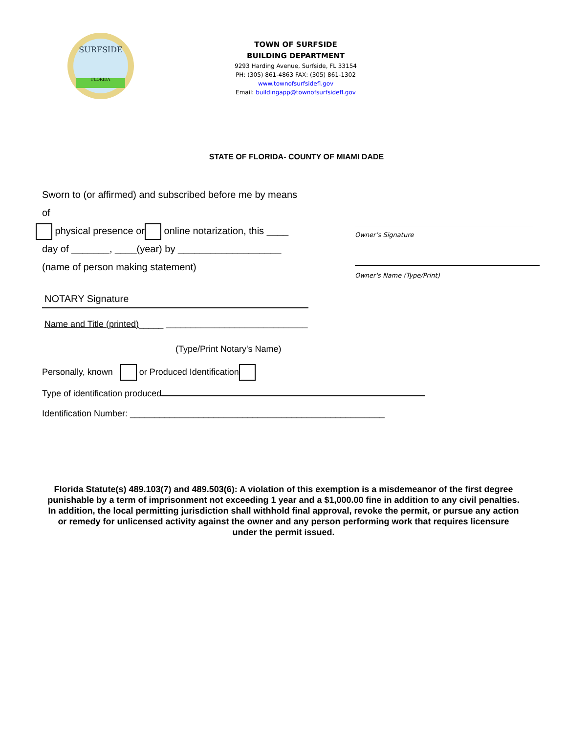SURFSIDE
FLORIDA
TOWN OF SURFSIDE
BUILDING DEPARTMENT
9293 Harding Avenue, Surfside, FL 33154
PH: (305) 861-4863 FAX: (305) 861-1302
www.townofsurfsidefl.gov
Email: buildingapp@townofsurfsidefl.gov
STATE OF FLORIDA- COUNTY OF MIAMI DADE
Sworn to (or affirmed) and subscribed before me by means
of
physical presence or online notarization, this ____
day of _______, ____(year) by ___________________
(name of person making statement)
Owner’s Signature
Owner's Name (Type/Print)
NOTARY Signature
Name and Title (printed)_____ _____________________________
(Type/Print Notary's Name)
Personally, known or Produced Identification
Type of identification produced
Identification Number: ____________________________________________________
Florida Statute(s) 489.103(7) and 489.503(6): A violation of this exemption is a misdemeanor of the first degree punishable by a term of imprisonment not exceeding 1 year and a $1,000.00 fine in addition to any civil penalties. In addition, the local permitting jurisdiction shall withhold final approval, revoke the permit, or pursue any action or remedy for unlicensed activity against the owner and any person performing work that requires licensure under the permit issued.